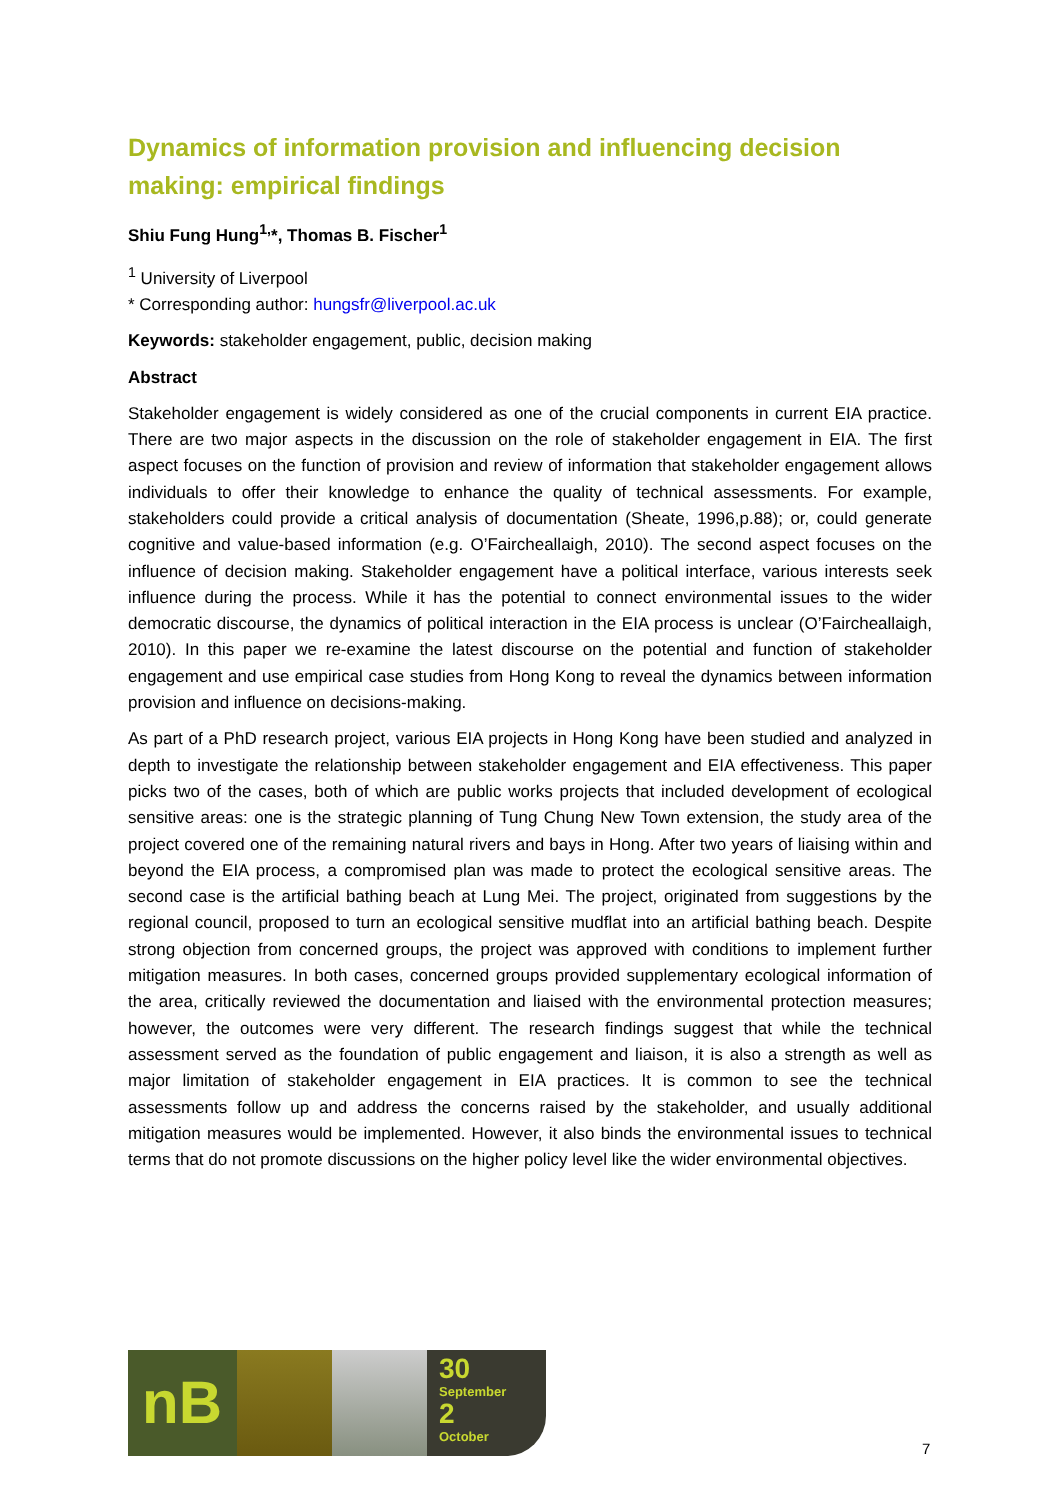Dynamics of information provision and influencing decision making: empirical findings
Shiu Fung Hung<sup>1,</sup>*, Thomas B. Fischer<sup>1</sup>
<sup>1</sup> University of Liverpool
* Corresponding author: hungsfr@liverpool.ac.uk
Keywords: stakeholder engagement, public, decision making
Abstract
Stakeholder engagement is widely considered as one of the crucial components in current EIA practice. There are two major aspects in the discussion on the role of stakeholder engagement in EIA. The first aspect focuses on the function of provision and review of information that stakeholder engagement allows individuals to offer their knowledge to enhance the quality of technical assessments. For example, stakeholders could provide a critical analysis of documentation (Sheate, 1996,p.88); or, could generate cognitive and value-based information (e.g. O’Faircheallaigh, 2010). The second aspect focuses on the influence of decision making. Stakeholder engagement have a political interface, various interests seek influence during the process. While it has the potential to connect environmental issues to the wider democratic discourse, the dynamics of political interaction in the EIA process is unclear (O’Faircheallaigh, 2010). In this paper we re-examine the latest discourse on the potential and function of stakeholder engagement and use empirical case studies from Hong Kong to reveal the dynamics between information provision and influence on decisions-making.
As part of a PhD research project, various EIA projects in Hong Kong have been studied and analyzed in depth to investigate the relationship between stakeholder engagement and EIA effectiveness. This paper picks two of the cases, both of which are public works projects that included development of ecological sensitive areas: one is the strategic planning of Tung Chung New Town extension, the study area of the project covered one of the remaining natural rivers and bays in Hong. After two years of liaising within and beyond the EIA process, a compromised plan was made to protect the ecological sensitive areas. The second case is the artificial bathing beach at Lung Mei. The project, originated from suggestions by the regional council, proposed to turn an ecological sensitive mudflat into an artificial bathing beach. Despite strong objection from concerned groups, the project was approved with conditions to implement further mitigation measures. In both cases, concerned groups provided supplementary ecological information of the area, critically reviewed the documentation and liaised with the environmental protection measures; however, the outcomes were very different. The research findings suggest that while the technical assessment served as the foundation of public engagement and liaison, it is also a strength as well as major limitation of stakeholder engagement in EIA practices. It is common to see the technical assessments follow up and address the concerns raised by the stakeholder, and usually additional mitigation measures would be implemented. However, it also binds the environmental issues to technical terms that do not promote discussions on the higher policy level like the wider environmental objectives.
nB
30
September
2
October
7